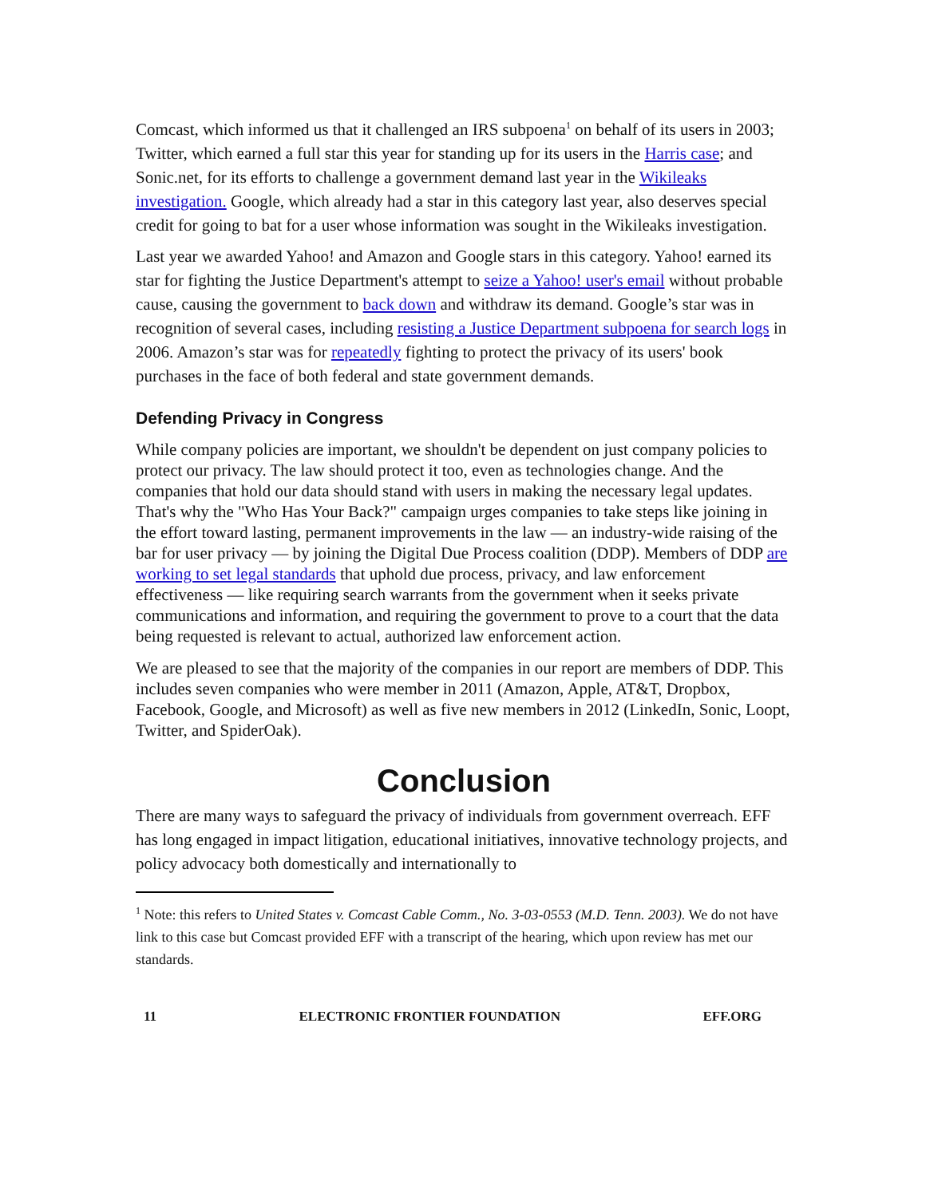Comcast, which informed us that it challenged an IRS subpoena<sup>1</sup> on behalf of its users in 2003; Twitter, which earned a full star this year for standing up for its users in the Harris case; and Sonic.net, for its efforts to challenge a government demand last year in the Wikileaks investigation. Google, which already had a star in this category last year, also deserves special credit for going to bat for a user whose information was sought in the Wikileaks investigation.
Last year we awarded Yahoo! and Amazon and Google stars in this category. Yahoo! earned its star for fighting the Justice Department's attempt to seize a Yahoo! user's email without probable cause, causing the government to back down and withdraw its demand. Google’s star was in recognition of several cases, including resisting a Justice Department subpoena for search logs in 2006. Amazon’s star was for repeatedly fighting to protect the privacy of its users' book purchases in the face of both federal and state government demands.
Defending Privacy in Congress
While company policies are important, we shouldn't be dependent on just company policies to protect our privacy. The law should protect it too, even as technologies change. And the companies that hold our data should stand with users in making the necessary legal updates. That's why the "Who Has Your Back?" campaign urges companies to take steps like joining in the effort toward lasting, permanent improvements in the law — an industry-wide raising of the bar for user privacy — by joining the Digital Due Process coalition (DDP). Members of DDP are working to set legal standards that uphold due process, privacy, and law enforcement effectiveness — like requiring search warrants from the government when it seeks private communications and information, and requiring the government to prove to a court that the data being requested is relevant to actual, authorized law enforcement action.
We are pleased to see that the majority of the companies in our report are members of DDP. This includes seven companies who were member in 2011 (Amazon, Apple, AT&T, Dropbox, Facebook, Google, and Microsoft) as well as five new members in 2012 (LinkedIn, Sonic, Loopt, Twitter, and SpiderOak).
Conclusion
There are many ways to safeguard the privacy of individuals from government overreach. EFF has long engaged in impact litigation, educational initiatives, innovative technology projects, and policy advocacy both domestically and internationally to
<sup>1</sup> Note: this refers to United States v. Comcast Cable Comm., No. 3-03-0553 (M.D. Tenn. 2003). We do not have link to this case but Comcast provided EFF with a transcript of the hearing, which upon review has met our standards.
11 ELECTRONIC FRONTIER FOUNDATION EFF.ORG